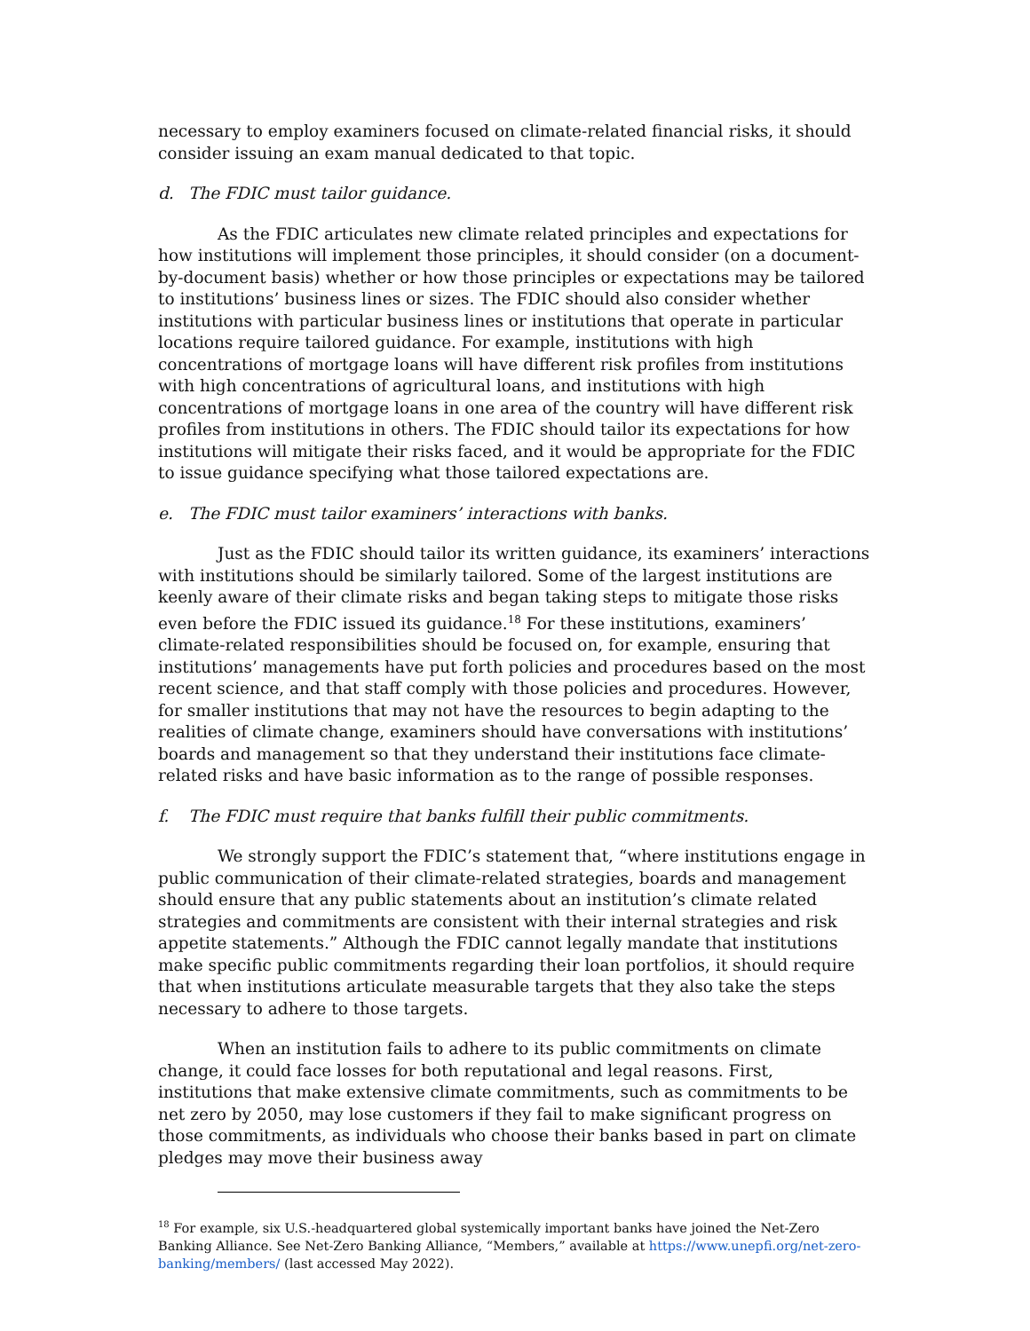necessary to employ examiners focused on climate-related financial risks, it should consider issuing an exam manual dedicated to that topic.
d. The FDIC must tailor guidance.
As the FDIC articulates new climate related principles and expectations for how institutions will implement those principles, it should consider (on a document-by-document basis) whether or how those principles or expectations may be tailored to institutions’ business lines or sizes. The FDIC should also consider whether institutions with particular business lines or institutions that operate in particular locations require tailored guidance. For example, institutions with high concentrations of mortgage loans will have different risk profiles from institutions with high concentrations of agricultural loans, and institutions with high concentrations of mortgage loans in one area of the country will have different risk profiles from institutions in others. The FDIC should tailor its expectations for how institutions will mitigate their risks faced, and it would be appropriate for the FDIC to issue guidance specifying what those tailored expectations are.
e. The FDIC must tailor examiners’ interactions with banks.
Just as the FDIC should tailor its written guidance, its examiners’ interactions with institutions should be similarly tailored. Some of the largest institutions are keenly aware of their climate risks and began taking steps to mitigate those risks even before the FDIC issued its guidance.<sup>18</sup> For these institutions, examiners’ climate-related responsibilities should be focused on, for example, ensuring that institutions’ managements have put forth policies and procedures based on the most recent science, and that staff comply with those policies and procedures. However, for smaller institutions that may not have the resources to begin adapting to the realities of climate change, examiners should have conversations with institutions’ boards and management so that they understand their institutions face climate-related risks and have basic information as to the range of possible responses.
f. The FDIC must require that banks fulfill their public commitments.
We strongly support the FDIC’s statement that, “where institutions engage in public communication of their climate-related strategies, boards and management should ensure that any public statements about an institution’s climate related strategies and commitments are consistent with their internal strategies and risk appetite statements.” Although the FDIC cannot legally mandate that institutions make specific public commitments regarding their loan portfolios, it should require that when institutions articulate measurable targets that they also take the steps necessary to adhere to those targets.
When an institution fails to adhere to its public commitments on climate change, it could face losses for both reputational and legal reasons. First, institutions that make extensive climate commitments, such as commitments to be net zero by 2050, may lose customers if they fail to make significant progress on those commitments, as individuals who choose their banks based in part on climate pledges may move their business away
<sup>18</sup> For example, six U.S.-headquartered global systemically important banks have joined the Net-Zero Banking Alliance. See Net-Zero Banking Alliance, “Members,” available at https://www.unepfi.org/net-zero-banking/members/ (last accessed May 2022).